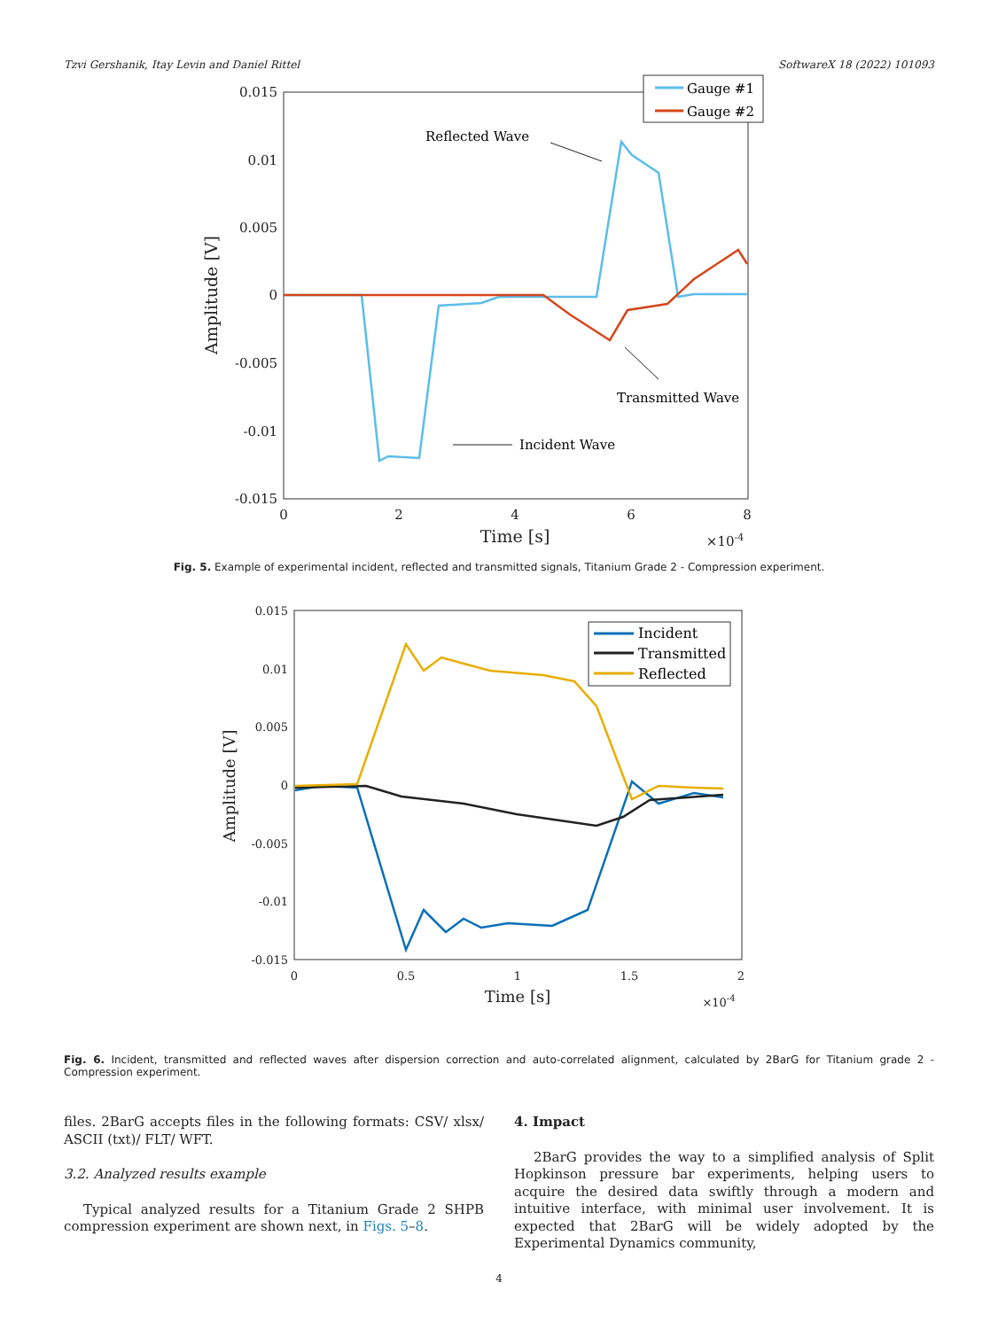Tzvi Gershanik, Itay Levin and Daniel Rittel SoftwareX 18 (2022) 101093
0.015
0.01
0.005
0
-0.005
-0.01
-0.015
0
2
4
6
8
Time [s]
×10-4
Amplitude [V]
Gauge #1
Gauge #2
Reflected Wave
Transmitted Wave
Incident Wave
Fig. 5. Example of experimental incident, reflected and transmitted signals, Titanium Grade 2 - Compression experiment.
0.015
0.01
0.005
0
-0.005
-0.01
-0.015
0
0.5
1
1.5
2
Time [s]
×10-4
Amplitude [V]
Incident
Transmitted
Reflected
Fig. 6. Incident, transmitted and reflected waves after dispersion correction and auto-correlated alignment, calculated by 2BarG for Titanium grade 2 - Compression experiment.
files. 2BarG accepts files in the following formats: CSV/ xlsx/ ASCII (txt)/ FLT/ WFT.
3.2. Analyzed results example
Typical analyzed results for a Titanium Grade 2 SHPB compression experiment are shown next, in Figs. 5–8.
4. Impact
2BarG provides the way to a simplified analysis of Split Hopkinson pressure bar experiments, helping users to acquire the desired data swiftly through a modern and intuitive interface, with minimal user involvement. It is expected that 2BarG will be widely adopted by the Experimental Dynamics community,
4